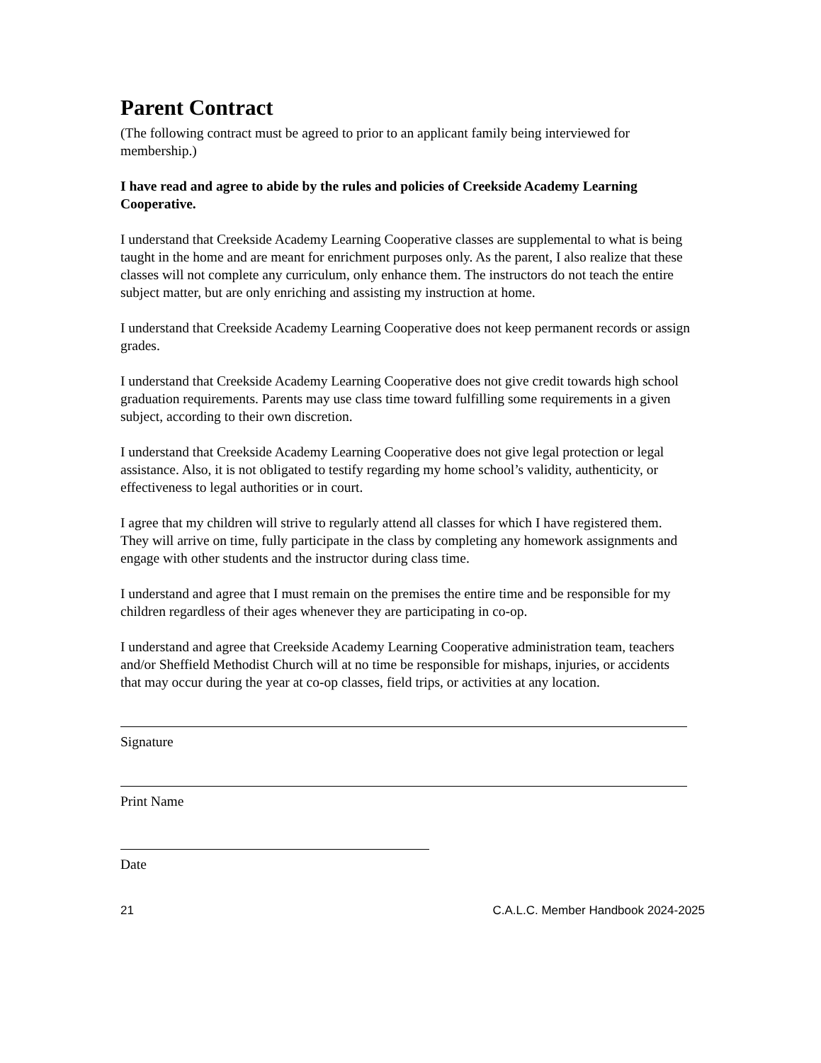Parent Contract
(The following contract must be agreed to prior to an applicant family being interviewed for membership.)
I have read and agree to abide by the rules and policies of Creekside Academy Learning Cooperative.
I understand that Creekside Academy Learning Cooperative classes are supplemental to what is being taught in the home and are meant for enrichment purposes only. As the parent, I also realize that these classes will not complete any curriculum, only enhance them. The instructors do not teach the entire subject matter, but are only enriching and assisting my instruction at home.
I understand that Creekside Academy Learning Cooperative does not keep permanent records or assign grades.
I understand that Creekside Academy Learning Cooperative does not give credit towards high school graduation requirements. Parents may use class time toward fulfilling some requirements in a given subject, according to their own discretion.
I understand that Creekside Academy Learning Cooperative does not give legal protection or legal assistance. Also, it is not obligated to testify regarding my home school’s validity, authenticity, or effectiveness to legal authorities or in court.
I agree that my children will strive to regularly attend all classes for which I have registered them. They will arrive on time, fully participate in the class by completing any homework assignments and engage with other students and the instructor during class time.
I understand and agree that I must remain on the premises the entire time and be responsible for my children regardless of their ages whenever they are participating in co-op.
I understand and agree that Creekside Academy Learning Cooperative administration team, teachers and/or Sheffield Methodist Church will at no time be responsible for mishaps, injuries, or accidents that may occur during the year at co-op classes, field trips, or activities at any location.
Signature
Print Name
Date
21 C.A.L.C. Member Handbook 2024-2025